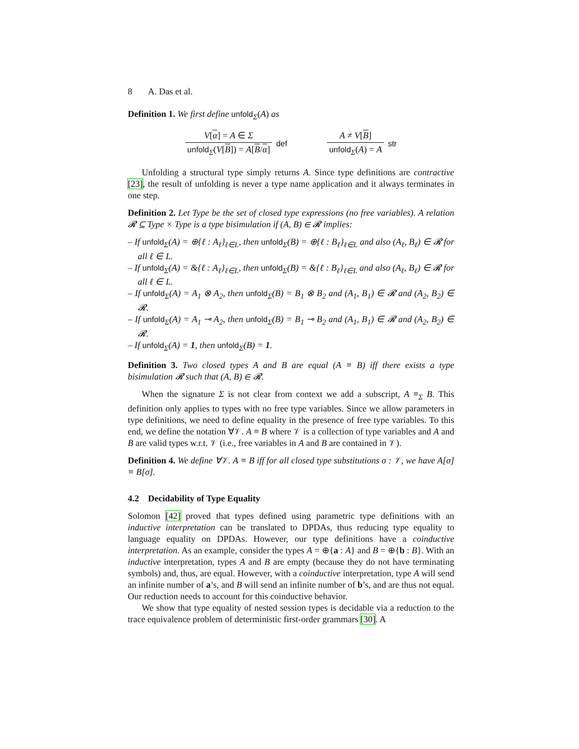8 A. Das et al.
Definition 1. We first define unfold<sub>Σ</sub>(A) as
V[α] = A ∈ Σ
unfold<sub>Σ</sub>(V[B]) = A[B/α]
def
A ≠ V[B]
unfold<sub>Σ</sub>(A) = A
str
Unfolding a structural type simply returns A. Since type definitions are contractive [23], the result of unfolding is never a type name application and it always terminates in one step.
Definition 2. Let Type be the set of closed type expressions (no free variables). A relation 𝓡 ⊆ Type × Type is a type bisimulation if (A, B) ∈ 𝓡 implies:
– If unfold<sub>Σ</sub>(A) = ⊕{ℓ : A<sub>ℓ</sub>}<sub>ℓ∈L</sub>, then unfold<sub>Σ</sub>(B) = ⊕{ℓ : B<sub>ℓ</sub>}<sub>ℓ∈L</sub> and also (A<sub>ℓ</sub>, B<sub>ℓ</sub>) ∈ 𝓡 for all ℓ ∈ L.
– If unfold<sub>Σ</sub>(A) = &{ℓ : A<sub>ℓ</sub>}<sub>ℓ∈L</sub>, then unfold<sub>Σ</sub>(B) = &{ℓ : B<sub>ℓ</sub>}<sub>ℓ∈L</sub> and also (A<sub>ℓ</sub>, B<sub>ℓ</sub>) ∈ 𝓡 for all ℓ ∈ L.
– If unfold<sub>Σ</sub>(A) = A<sub>1</sub> ⊗ A<sub>2</sub>, then unfold<sub>Σ</sub>(B) = B<sub>1</sub> ⊗ B<sub>2</sub> and (A<sub>1</sub>, B<sub>1</sub>) ∈ 𝓡 and (A<sub>2</sub>, B<sub>2</sub>) ∈ 𝓡.
– If unfold<sub>Σ</sub>(A) = A<sub>1</sub> ⊸ A<sub>2</sub>, then unfold<sub>Σ</sub>(B) = B<sub>1</sub> ⊸ B<sub>2</sub> and (A<sub>1</sub>, B<sub>1</sub>) ∈ 𝓡 and (A<sub>2</sub>, B<sub>2</sub>) ∈ 𝓡.
– If unfold<sub>Σ</sub>(A) = 1, then unfold<sub>Σ</sub>(B) = 1.
Definition 3. Two closed types A and B are equal (A ≡ B) iff there exists a type bisimulation 𝓡 such that (A, B) ∈ 𝓡.
When the signature Σ is not clear from context we add a subscript, A ≡<sub>Σ</sub> B. This definition only applies to types with no free type variables. Since we allow parameters in type definitions, we need to define equality in the presence of free type variables. To this end, we define the notation ∀𝒱. A ≡ B where 𝒱 is a collection of type variables and A and B are valid types w.r.t. 𝒱 (i.e., free variables in A and B are contained in 𝒱).
Definition 4. We define ∀𝒱. A ≡ B iff for all closed type substitutions σ : 𝒱, we have A[σ] ≡ B[σ].
4.2 Decidability of Type Equality
Solomon [42] proved that types defined using parametric type definitions with an inductive interpretation can be translated to DPDAs, thus reducing type equality to language equality on DPDAs. However, our type definitions have a coinductive interpretation. As an example, consider the types A = ⊕{a : A} and B = ⊕{b : B}. With an inductive interpretation, types A and B are empty (because they do not have terminating symbols) and, thus, are equal. However, with a coinductive interpretation, type A will send an infinite number of a’s, and B will send an infinite number of b’s, and are thus not equal. Our reduction needs to account for this coinductive behavior.
We show that type equality of nested session types is decidable via a reduction to the trace equivalence problem of deterministic first-order grammars [30]. A